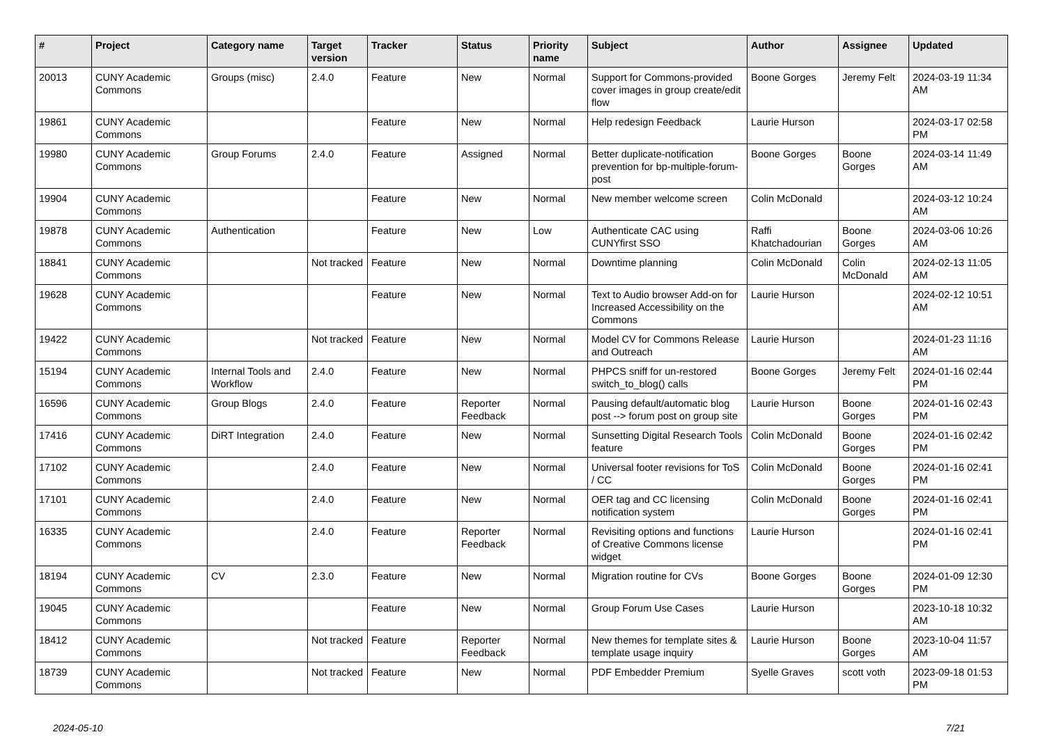| # | Project | Category name | Target version | Tracker | Status | Priority name | Subject | Author | Assignee | Updated |
| --- | --- | --- | --- | --- | --- | --- | --- | --- | --- | --- |
| 20013 | CUNY Academic Commons | Groups (misc) | 2.4.0 | Feature | New | Normal | Support for Commons-provided cover images in group create/edit flow | Boone Gorges | Jeremy Felt | 2024-03-19 11:34 AM |
| 19861 | CUNY Academic Commons | | | Feature | New | Normal | Help redesign Feedback | Laurie Hurson | | 2024-03-17 02:58 PM |
| 19980 | CUNY Academic Commons | Group Forums | 2.4.0 | Feature | Assigned | Normal | Better duplicate-notification prevention for bp-multiple-forum-post | Boone Gorges | Boone Gorges | 2024-03-14 11:49 AM |
| 19904 | CUNY Academic Commons | | | Feature | New | Normal | New member welcome screen | Colin McDonald | | 2024-03-12 10:24 AM |
| 19878 | CUNY Academic Commons | Authentication | | Feature | New | Low | Authenticate CAC using CUNYfirst SSO | Raffi Khatchadourian | Boone Gorges | 2024-03-06 10:26 AM |
| 18841 | CUNY Academic Commons | | Not tracked | Feature | New | Normal | Downtime planning | Colin McDonald | Colin McDonald | 2024-02-13 11:05 AM |
| 19628 | CUNY Academic Commons | | | Feature | New | Normal | Text to Audio browser Add-on for Increased Accessibility on the Commons | Laurie Hurson | | 2024-02-12 10:51 AM |
| 19422 | CUNY Academic Commons | | Not tracked | Feature | New | Normal | Model CV for Commons Release and Outreach | Laurie Hurson | | 2024-01-23 11:16 AM |
| 15194 | CUNY Academic Commons | Internal Tools and Workflow | 2.4.0 | Feature | New | Normal | PHPCS sniff for un-restored switch_to_blog() calls | Boone Gorges | Jeremy Felt | 2024-01-16 02:44 PM |
| 16596 | CUNY Academic Commons | Group Blogs | 2.4.0 | Feature | Reporter Feedback | Normal | Pausing default/automatic blog post --> forum post on group site | Laurie Hurson | Boone Gorges | 2024-01-16 02:43 PM |
| 17416 | CUNY Academic Commons | DiRT Integration | 2.4.0 | Feature | New | Normal | Sunsetting Digital Research Tools feature | Colin McDonald | Boone Gorges | 2024-01-16 02:42 PM |
| 17102 | CUNY Academic Commons | | 2.4.0 | Feature | New | Normal | Universal footer revisions for ToS / CC | Colin McDonald | Boone Gorges | 2024-01-16 02:41 PM |
| 17101 | CUNY Academic Commons | | 2.4.0 | Feature | New | Normal | OER tag and CC licensing notification system | Colin McDonald | Boone Gorges | 2024-01-16 02:41 PM |
| 16335 | CUNY Academic Commons | | 2.4.0 | Feature | Reporter Feedback | Normal | Revisiting options and functions of Creative Commons license widget | Laurie Hurson | | 2024-01-16 02:41 PM |
| 18194 | CUNY Academic Commons | CV | 2.3.0 | Feature | New | Normal | Migration routine for CVs | Boone Gorges | Boone Gorges | 2024-01-09 12:30 PM |
| 19045 | CUNY Academic Commons | | | Feature | New | Normal | Group Forum Use Cases | Laurie Hurson | | 2023-10-18 10:32 AM |
| 18412 | CUNY Academic Commons | | Not tracked | Feature | Reporter Feedback | Normal | New themes for template sites & template usage inquiry | Laurie Hurson | Boone Gorges | 2023-10-04 11:57 AM |
| 18739 | CUNY Academic Commons | | Not tracked | Feature | New | Normal | PDF Embedder Premium | Syelle Graves | scott voth | 2023-09-18 01:53 PM |
2024-05-10 7/21